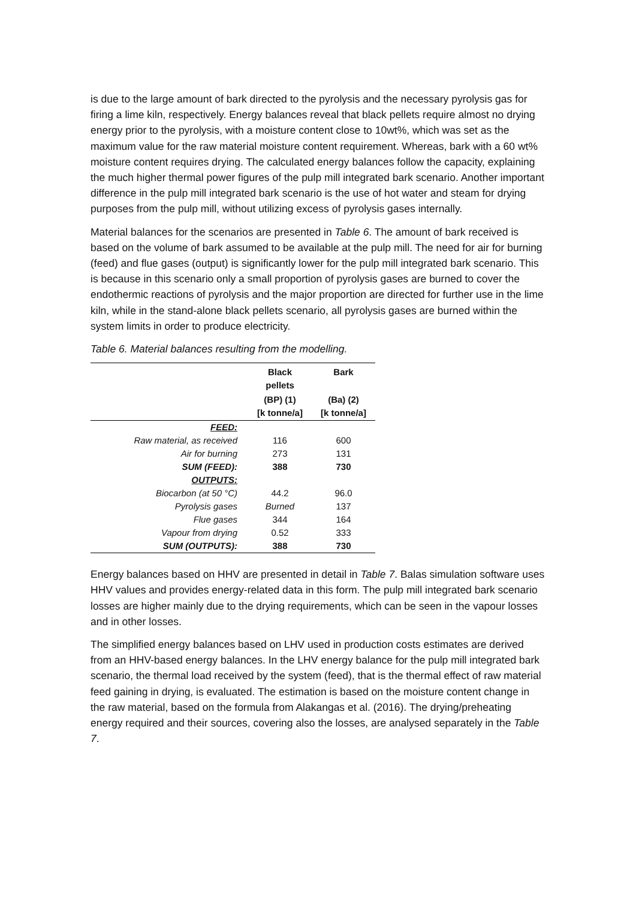is due to the large amount of bark directed to the pyrolysis and the necessary pyrolysis gas for firing a lime kiln, respectively. Energy balances reveal that black pellets require almost no drying energy prior to the pyrolysis, with a moisture content close to 10wt%, which was set as the maximum value for the raw material moisture content requirement. Whereas, bark with a 60 wt% moisture content requires drying. The calculated energy balances follow the capacity, explaining the much higher thermal power figures of the pulp mill integrated bark scenario. Another important difference in the pulp mill integrated bark scenario is the use of hot water and steam for drying purposes from the pulp mill, without utilizing excess of pyrolysis gases internally.
Material balances for the scenarios are presented in Table 6. The amount of bark received is based on the volume of bark assumed to be available at the pulp mill. The need for air for burning (feed) and flue gases (output) is significantly lower for the pulp mill integrated bark scenario. This is because in this scenario only a small proportion of pyrolysis gases are burned to cover the endothermic reactions of pyrolysis and the major proportion are directed for further use in the lime kiln, while in the stand-alone black pellets scenario, all pyrolysis gases are burned within the system limits in order to produce electricity.
Table 6. Material balances resulting from the modelling.
| | Black pellets | Bark |
| --- | --- | --- |
| | (BP) (1) [k tonne/a] | (Ba) (2) [k tonne/a] |
| FEED: | | |
| Raw material, as received | 116 | 600 |
| Air for burning | 273 | 131 |
| SUM (FEED): | 388 | 730 |
| OUTPUTS: | | |
| Biocarbon (at 50 °C) | 44.2 | 96.0 |
| Pyrolysis gases | Burned | 137 |
| Flue gases | 344 | 164 |
| Vapour from drying | 0.52 | 333 |
| SUM (OUTPUTS): | 388 | 730 |
Energy balances based on HHV are presented in detail in Table 7. Balas simulation software uses HHV values and provides energy-related data in this form. The pulp mill integrated bark scenario losses are higher mainly due to the drying requirements, which can be seen in the vapour losses and in other losses.
The simplified energy balances based on LHV used in production costs estimates are derived from an HHV-based energy balances. In the LHV energy balance for the pulp mill integrated bark scenario, the thermal load received by the system (feed), that is the thermal effect of raw material feed gaining in drying, is evaluated. The estimation is based on the moisture content change in the raw material, based on the formula from Alakangas et al. (2016). The drying/preheating energy required and their sources, covering also the losses, are analysed separately in the Table 7.